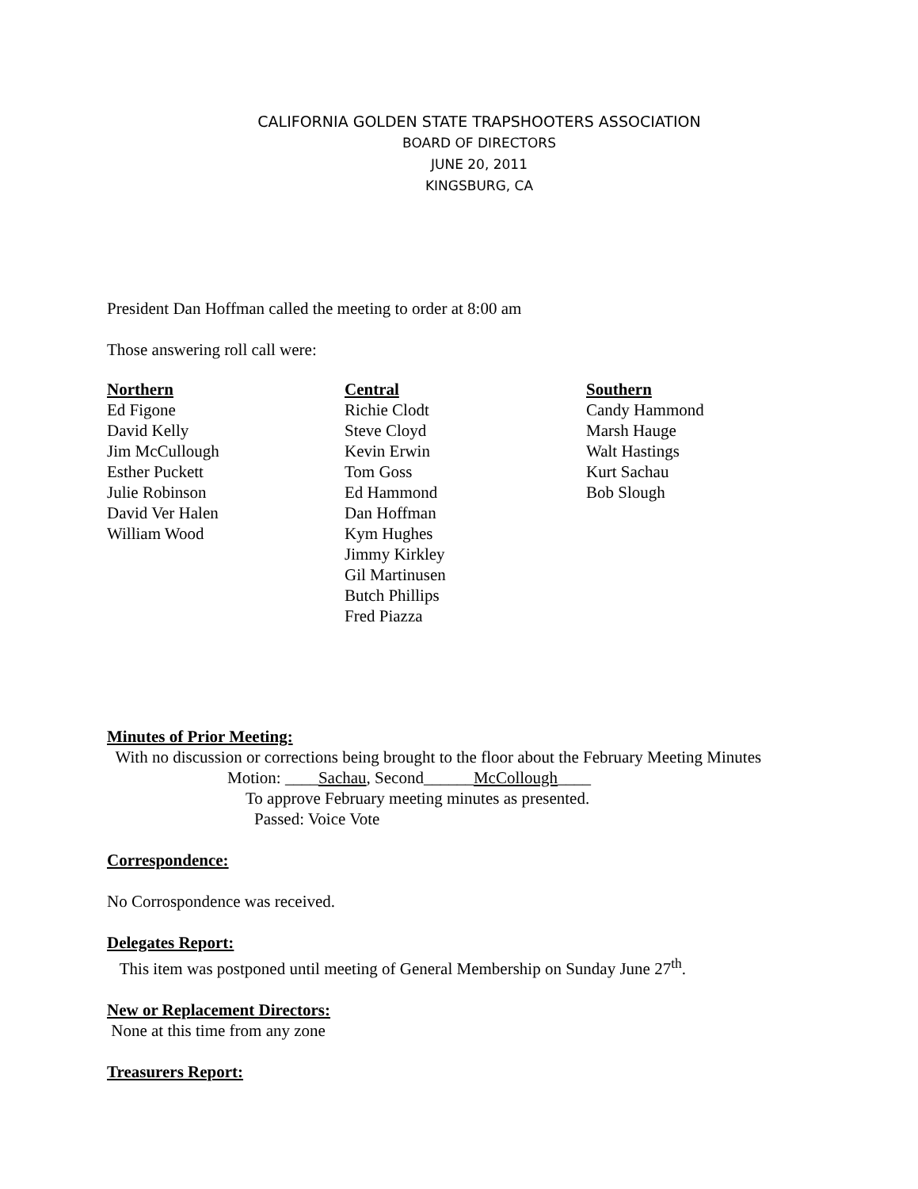CALIFORNIA GOLDEN STATE TRAPSHOOTERS ASSOCIATION
BOARD OF DIRECTORS
JUNE 20, 2011
KINGSBURG, CA
President Dan Hoffman called the meeting to order at 8:00 am
Those answering roll call were:
Northern
Ed Figone
David Kelly
Jim McCullough
Esther Puckett
Julie Robinson
David Ver Halen
William Wood
Central
Richie Clodt
Steve Cloyd
Kevin Erwin
Tom Goss
Ed Hammond
Dan Hoffman
Kym Hughes
Jimmy Kirkley
Gil Martinusen
Butch Phillips
Fred Piazza
Southern
Candy Hammond
Marsh Hauge
Walt Hastings
Kurt Sachau
Bob Slough
Minutes of Prior Meeting:
With no discussion or corrections being brought to the floor about the February Meeting Minutes
Motion: ____Sachau, Second______McCollough____
To approve February meeting minutes as presented.
Passed: Voice Vote
Correspondence:
No Corrospondence was received.
Delegates Report:
This item was postponed until meeting of General Membership on Sunday June 27<sup>th</sup>.
New or Replacement Directors:
None at this time from any zone
Treasurers Report: